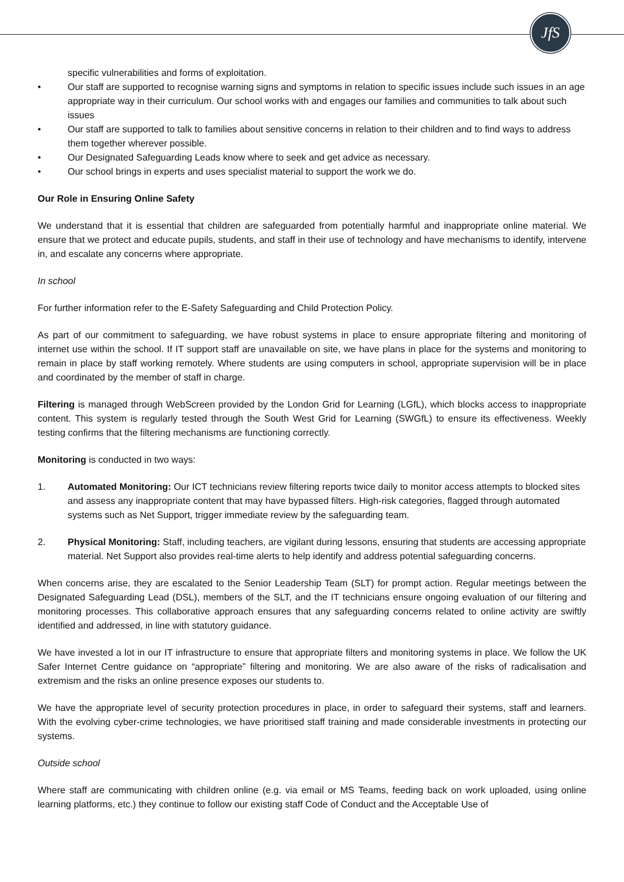JfS
specific vulnerabilities and forms of exploitation.
• Our staff are supported to recognise warning signs and symptoms in relation to specific issues include such issues in an age appropriate way in their curriculum. Our school works with and engages our families and communities to talk about such issues
• Our staff are supported to talk to families about sensitive concerns in relation to their children and to find ways to address them together wherever possible.
• Our Designated Safeguarding Leads know where to seek and get advice as necessary.
• Our school brings in experts and uses specialist material to support the work we do.
Our Role in Ensuring Online Safety
We understand that it is essential that children are safeguarded from potentially harmful and inappropriate online material. We ensure that we protect and educate pupils, students, and staff in their use of technology and have mechanisms to identify, intervene in, and escalate any concerns where appropriate.
In school
For further information refer to the E-Safety Safeguarding and Child Protection Policy.
As part of our commitment to safeguarding, we have robust systems in place to ensure appropriate filtering and monitoring of internet use within the school. If IT support staff are unavailable on site, we have plans in place for the systems and monitoring to remain in place by staff working remotely. Where students are using computers in school, appropriate supervision will be in place and coordinated by the member of staff in charge.
Filtering is managed through WebScreen provided by the London Grid for Learning (LGfL), which blocks access to inappropriate content. This system is regularly tested through the South West Grid for Learning (SWGfL) to ensure its effectiveness. Weekly testing confirms that the filtering mechanisms are functioning correctly.
Monitoring is conducted in two ways:
1. Automated Monitoring: Our ICT technicians review filtering reports twice daily to monitor access attempts to blocked sites and assess any inappropriate content that may have bypassed filters. High-risk categories, flagged through automated systems such as Net Support, trigger immediate review by the safeguarding team.
2. Physical Monitoring: Staff, including teachers, are vigilant during lessons, ensuring that students are accessing appropriate material. Net Support also provides real-time alerts to help identify and address potential safeguarding concerns.
When concerns arise, they are escalated to the Senior Leadership Team (SLT) for prompt action. Regular meetings between the Designated Safeguarding Lead (DSL), members of the SLT, and the IT technicians ensure ongoing evaluation of our filtering and monitoring processes. This collaborative approach ensures that any safeguarding concerns related to online activity are swiftly identified and addressed, in line with statutory guidance.
We have invested a lot in our IT infrastructure to ensure that appropriate filters and monitoring systems in place. We follow the UK Safer Internet Centre guidance on “appropriate” filtering and monitoring. We are also aware of the risks of radicalisation and extremism and the risks an online presence exposes our students to.
We have the appropriate level of security protection procedures in place, in order to safeguard their systems, staff and learners. With the evolving cyber-crime technologies, we have prioritised staff training and made considerable investments in protecting our systems.
Outside school
Where staff are communicating with children online (e.g. via email or MS Teams, feeding back on work uploaded, using online learning platforms, etc.) they continue to follow our existing staff Code of Conduct and the Acceptable Use of